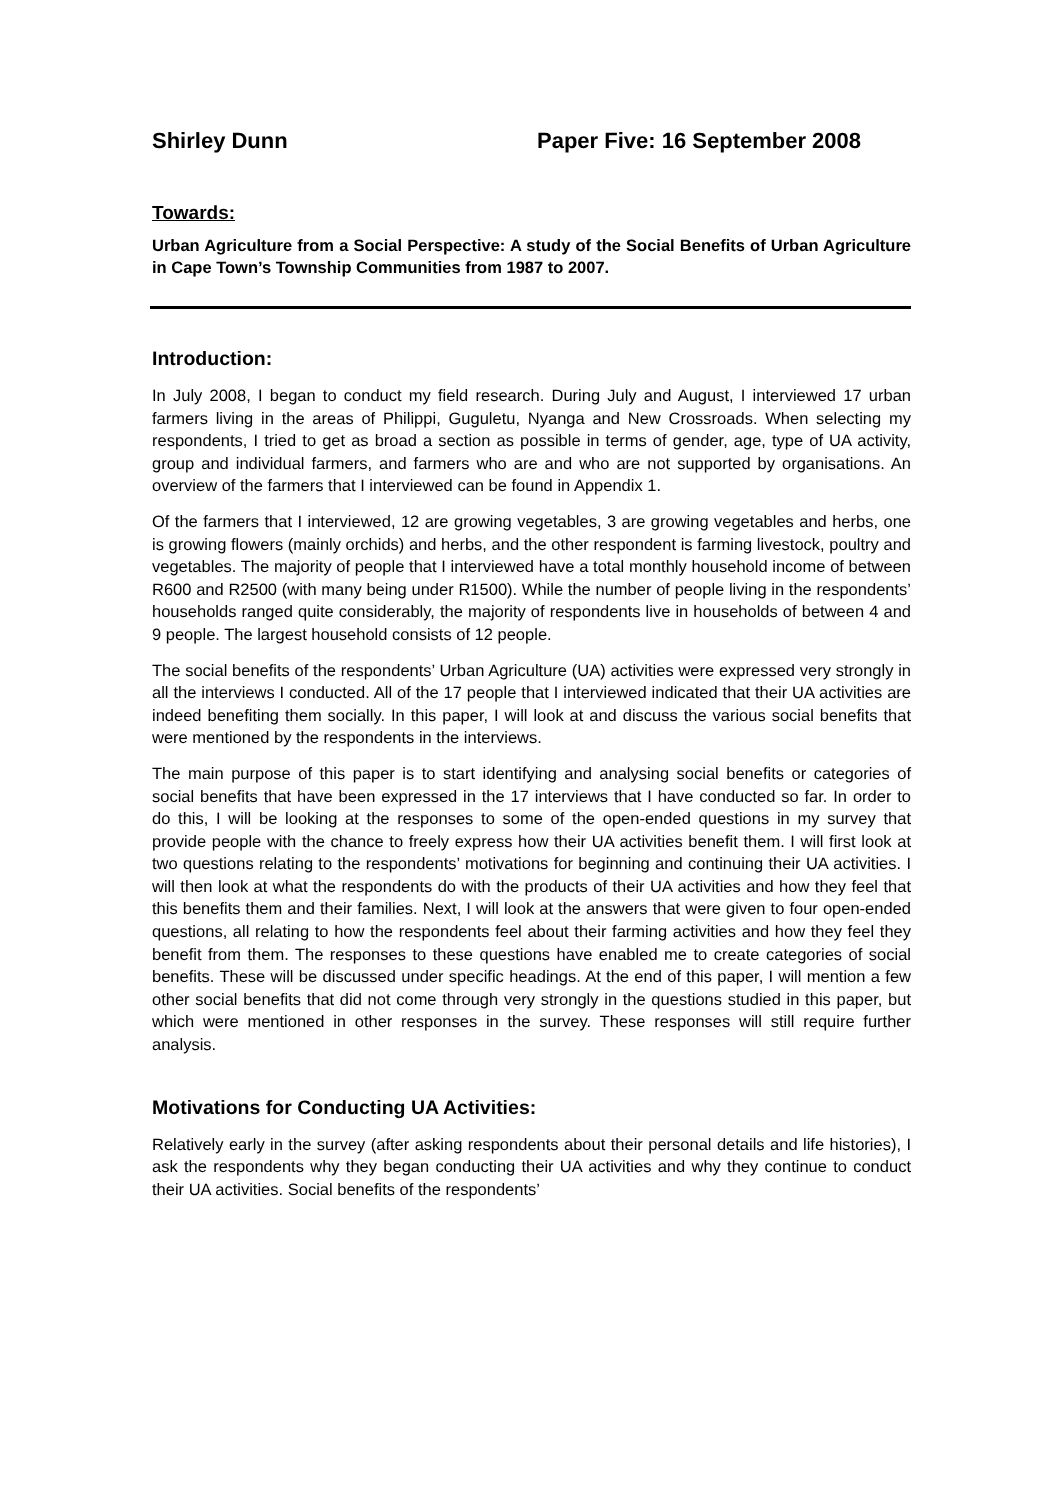Shirley Dunn Paper Five: 16 September 2008
Towards:
Urban Agriculture from a Social Perspective: A study of the Social Benefits of Urban Agriculture in Cape Town’s Township Communities from 1987 to 2007.
Introduction:
In July 2008, I began to conduct my field research. During July and August, I interviewed 17 urban farmers living in the areas of Philippi, Guguletu, Nyanga and New Crossroads. When selecting my respondents, I tried to get as broad a section as possible in terms of gender, age, type of UA activity, group and individual farmers, and farmers who are and who are not supported by organisations. An overview of the farmers that I interviewed can be found in Appendix 1.
Of the farmers that I interviewed, 12 are growing vegetables, 3 are growing vegetables and herbs, one is growing flowers (mainly orchids) and herbs, and the other respondent is farming livestock, poultry and vegetables. The majority of people that I interviewed have a total monthly household income of between R600 and R2500 (with many being under R1500). While the number of people living in the respondents’ households ranged quite considerably, the majority of respondents live in households of between 4 and 9 people. The largest household consists of 12 people.
The social benefits of the respondents’ Urban Agriculture (UA) activities were expressed very strongly in all the interviews I conducted. All of the 17 people that I interviewed indicated that their UA activities are indeed benefiting them socially. In this paper, I will look at and discuss the various social benefits that were mentioned by the respondents in the interviews.
The main purpose of this paper is to start identifying and analysing social benefits or categories of social benefits that have been expressed in the 17 interviews that I have conducted so far. In order to do this, I will be looking at the responses to some of the open-ended questions in my survey that provide people with the chance to freely express how their UA activities benefit them. I will first look at two questions relating to the respondents’ motivations for beginning and continuing their UA activities. I will then look at what the respondents do with the products of their UA activities and how they feel that this benefits them and their families. Next, I will look at the answers that were given to four open-ended questions, all relating to how the respondents feel about their farming activities and how they feel they benefit from them. The responses to these questions have enabled me to create categories of social benefits. These will be discussed under specific headings. At the end of this paper, I will mention a few other social benefits that did not come through very strongly in the questions studied in this paper, but which were mentioned in other responses in the survey. These responses will still require further analysis.
Motivations for Conducting UA Activities:
Relatively early in the survey (after asking respondents about their personal details and life histories), I ask the respondents why they began conducting their UA activities and why they continue to conduct their UA activities. Social benefits of the respondents’